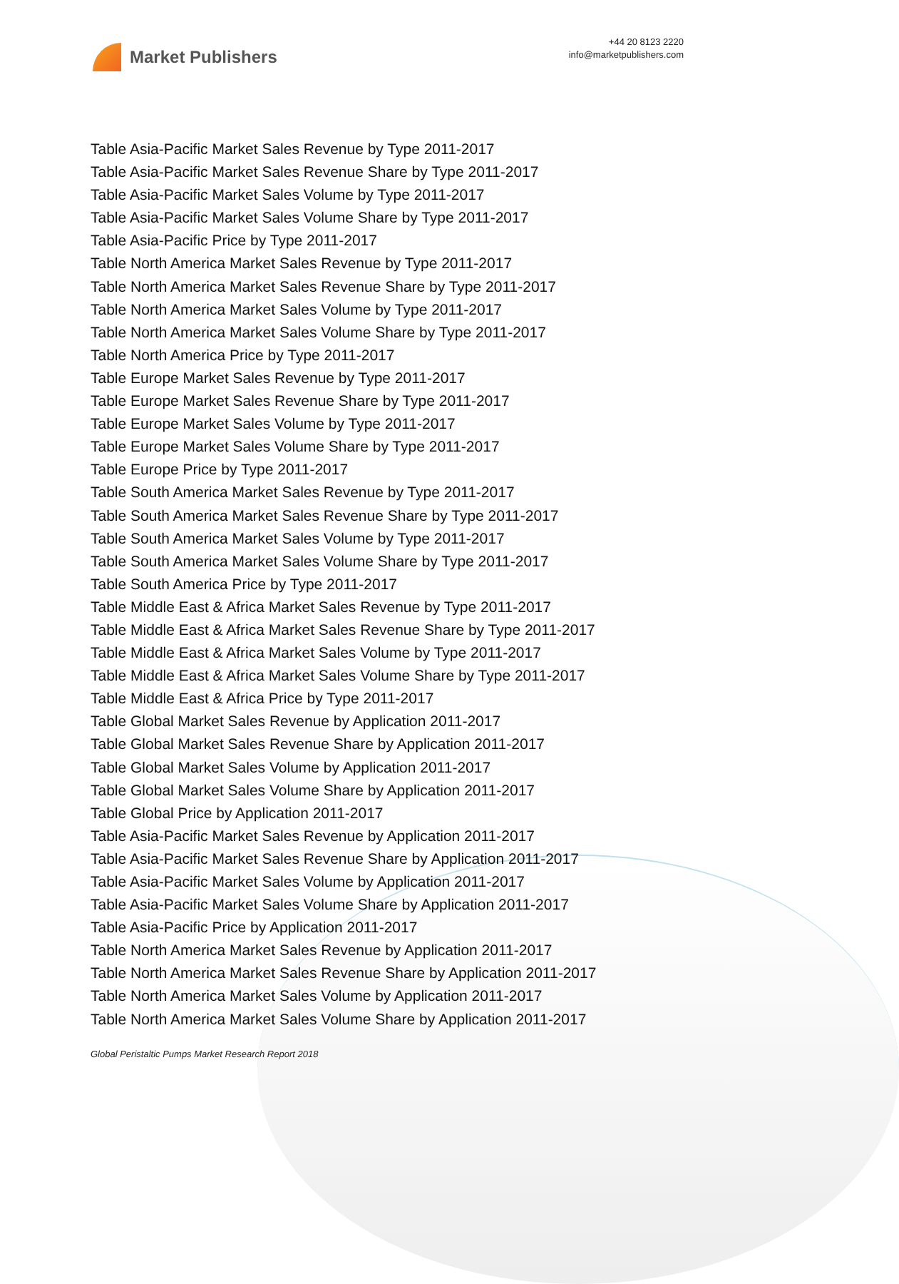Market Publishers
+44 20 8123 2220
info@marketpublishers.com
Table Asia-Pacific Market Sales Revenue by Type 2011-2017
Table Asia-Pacific Market Sales Revenue Share by Type 2011-2017
Table Asia-Pacific Market Sales Volume by Type 2011-2017
Table Asia-Pacific Market Sales Volume Share by Type 2011-2017
Table Asia-Pacific Price by Type 2011-2017
Table North America Market Sales Revenue by Type 2011-2017
Table North America Market Sales Revenue Share by Type 2011-2017
Table North America Market Sales Volume by Type 2011-2017
Table North America Market Sales Volume Share by Type 2011-2017
Table North America Price by Type 2011-2017
Table Europe Market Sales Revenue by Type 2011-2017
Table Europe Market Sales Revenue Share by Type 2011-2017
Table Europe Market Sales Volume by Type 2011-2017
Table Europe Market Sales Volume Share by Type 2011-2017
Table Europe Price by Type 2011-2017
Table South America Market Sales Revenue by Type 2011-2017
Table South America Market Sales Revenue Share by Type 2011-2017
Table South America Market Sales Volume by Type 2011-2017
Table South America Market Sales Volume Share by Type 2011-2017
Table South America Price by Type 2011-2017
Table Middle East & Africa Market Sales Revenue by Type 2011-2017
Table Middle East & Africa Market Sales Revenue Share by Type 2011-2017
Table Middle East & Africa Market Sales Volume by Type 2011-2017
Table Middle East & Africa Market Sales Volume Share by Type 2011-2017
Table Middle East & Africa Price by Type 2011-2017
Table Global Market Sales Revenue by Application 2011-2017
Table Global Market Sales Revenue Share by Application 2011-2017
Table Global Market Sales Volume by Application 2011-2017
Table Global Market Sales Volume Share by Application 2011-2017
Table Global Price by Application 2011-2017
Table Asia-Pacific Market Sales Revenue by Application 2011-2017
Table Asia-Pacific Market Sales Revenue Share by Application 2011-2017
Table Asia-Pacific Market Sales Volume by Application 2011-2017
Table Asia-Pacific Market Sales Volume Share by Application 2011-2017
Table Asia-Pacific Price by Application 2011-2017
Table North America Market Sales Revenue by Application 2011-2017
Table North America Market Sales Revenue Share by Application 2011-2017
Table North America Market Sales Volume by Application 2011-2017
Table North America Market Sales Volume Share by Application 2011-2017
Global Peristaltic Pumps Market Research Report 2018